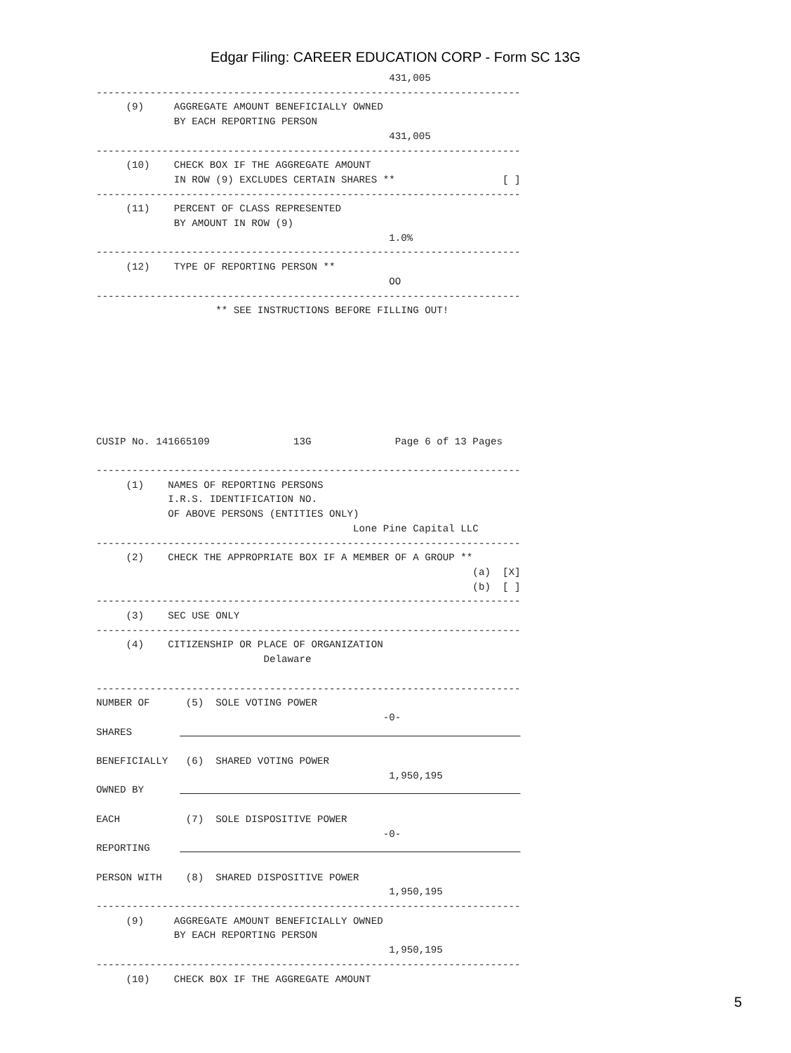Edgar Filing: CAREER EDUCATION CORP - Form SC 13G
                                                 431,005
-----------------------------------------------------------------------
     (9)     AGGREGATE AMOUNT BENEFICIALLY OWNED
             BY EACH REPORTING PERSON
                                                 431,005
-----------------------------------------------------------------------
     (10)    CHECK BOX IF THE AGGREGATE AMOUNT
             IN ROW (9) EXCLUDES CERTAIN SHARES **                  [ ]
-----------------------------------------------------------------------
     (11)    PERCENT OF CLASS REPRESENTED
             BY AMOUNT IN ROW (9)
                                                 1.0%
-----------------------------------------------------------------------
     (12)    TYPE OF REPORTING PERSON **
                                                 OO
-----------------------------------------------------------------------
                    ** SEE INSTRUCTIONS BEFORE FILLING OUT!








CUSIP No. 141665109              13G              Page 6 of 13 Pages

-----------------------------------------------------------------------
     (1)    NAMES OF REPORTING PERSONS
            I.R.S. IDENTIFICATION NO.
            OF ABOVE PERSONS (ENTITIES ONLY)
                                           Lone Pine Capital LLC
-----------------------------------------------------------------------
     (2)    CHECK THE APPROPRIATE BOX IF A MEMBER OF A GROUP **
                                                               (a)  [X]
                                                               (b)  [ ]
-----------------------------------------------------------------------
     (3)    SEC USE ONLY
-----------------------------------------------------------------------
     (4)    CITIZENSHIP OR PLACE OF ORGANIZATION
                            Delaware

-----------------------------------------------------------------------
NUMBER OF      (5)  SOLE VOTING POWER
                                                -0-
SHARES                                                                 

BENEFICIALLY   (6)  SHARED VOTING POWER
                                                 1,950,195
OWNED BY                                                               

EACH           (7)  SOLE DISPOSITIVE POWER
                                                -0-
REPORTING                                                              

PERSON WITH    (8)  SHARED DISPOSITIVE POWER
                                                 1,950,195
-----------------------------------------------------------------------
     (9)     AGGREGATE AMOUNT BENEFICIALLY OWNED
             BY EACH REPORTING PERSON
                                                 1,950,195
-----------------------------------------------------------------------
     (10)    CHECK BOX IF THE AGGREGATE AMOUNT
5